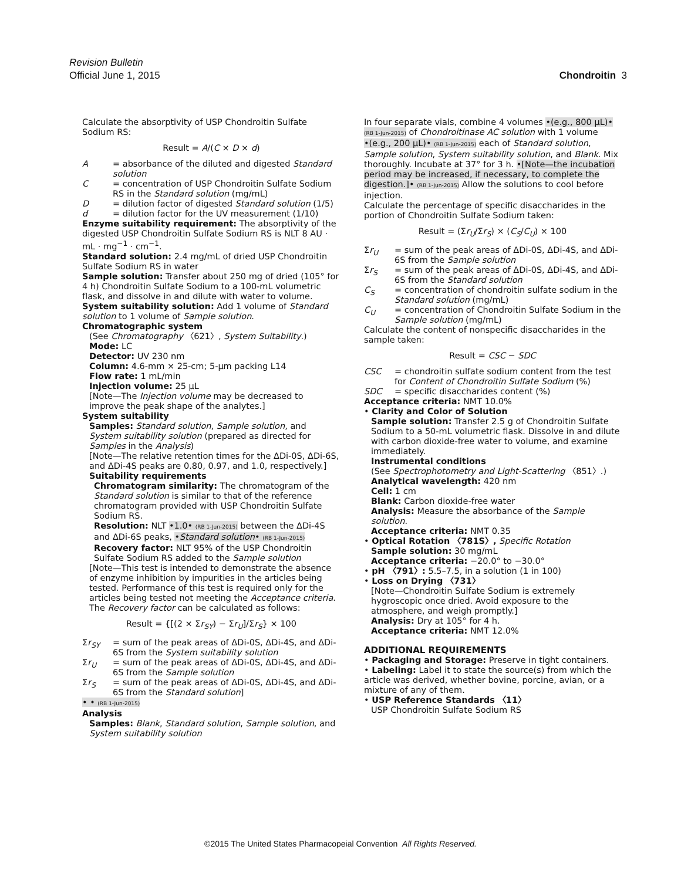Revision Bulletin
Official June 1, 2015
Chondroitin 3
Calculate the absorptivity of USP Chondroitin Sulfate Sodium RS:
Result = A/(C × D × d)
A = absorbance of the diluted and digested Standard solution
C = concentration of USP Chondroitin Sulfate Sodium RS in the Standard solution (mg/mL)
D = dilution factor of digested Standard solution (1/5)
d = dilution factor for the UV measurement (1/10)
Enzyme suitability requirement: The absorptivity of the digested USP Chondroitin Sulfate Sodium RS is NLT 8 AU · mL · mg<sup>−1</sup> · cm<sup>−1</sup>.
Standard solution: 2.4 mg/mL of dried USP Chondroitin Sulfate Sodium RS in water
Sample solution: Transfer about 250 mg of dried (105° for 4 h) Chondroitin Sulfate Sodium to a 100-mL volumetric flask, and dissolve in and dilute with water to volume.
System suitability solution: Add 1 volume of Standard solution to 1 volume of Sample solution.
Chromatographic system
(See Chromatography 〈621〉, System Suitability.)
Mode: LC
Detector: UV 230 nm
Column: 4.6-mm × 25-cm; 5-µm packing L14
Flow rate: 1 mL/min
Injection volume: 25 µL
[Note—The Injection volume may be decreased to improve the peak shape of the analytes.]
System suitability
Samples: Standard solution, Sample solution, and System suitability solution (prepared as directed for Samples in the Analysis)
[Note—The relative retention times for the ΔDi-0S, ΔDi-6S, and ΔDi-4S peaks are 0.80, 0.97, and 1.0, respectively.]
Suitability requirements
Chromatogram similarity: The chromatogram of the Standard solution is similar to that of the reference chromatogram provided with USP Chondroitin Sulfate Sodium RS.
Resolution: NLT •1.0• (RB 1-Jun-2015) between the ΔDi-4S and ΔDi-6S peaks, •Standard solution• (RB 1-Jun-2015)
Recovery factor: NLT 95% of the USP Chondroitin Sulfate Sodium RS added to the Sample solution
[Note—This test is intended to demonstrate the absence of enzyme inhibition by impurities in the articles being tested. Performance of this test is required only for the articles being tested not meeting the Acceptance criteria. The Recovery factor can be calculated as follows:
Result = {[(2 × Σr<sub>SY</sub>) − Σr<sub>U</sub>]/Σr<sub>S</sub>} × 100
Σr<sub>SY</sub> = sum of the peak areas of ΔDi-0S, ΔDi-4S, and ΔDi-6S from the System suitability solution
Σr<sub>U</sub> = sum of the peak areas of ΔDi-0S, ΔDi-4S, and ΔDi-6S from the Sample solution
Σr<sub>S</sub> = sum of the peak areas of ΔDi-0S, ΔDi-4S, and ΔDi-6S from the Standard solution]
• • (RB 1-Jun-2015)
Analysis
Samples: Blank, Standard solution, Sample solution, and System suitability solution
In four separate vials, combine 4 volumes •(e.g., 800 µL)• (RB 1-Jun-2015) of Chondroitinase AC solution with 1 volume •(e.g., 200 µL)• (RB 1-Jun-2015) each of Standard solution, Sample solution, System suitability solution, and Blank. Mix thoroughly. Incubate at 37° for 3 h. •[Note—the incubation period may be increased, if necessary, to complete the digestion.]• (RB 1-Jun-2015) Allow the solutions to cool before injection.
Calculate the percentage of specific disaccharides in the portion of Chondroitin Sulfate Sodium taken:
Result = (Σr<sub>U</sub>/Σr<sub>S</sub>) × (C<sub>S</sub>/C<sub>U</sub>) × 100
Σr<sub>U</sub> = sum of the peak areas of ΔDi-0S, ΔDi-4S, and ΔDi-6S from the Sample solution
Σr<sub>S</sub> = sum of the peak areas of ΔDi-0S, ΔDi-4S, and ΔDi-6S from the Standard solution
C<sub>S</sub> = concentration of chondroitin sulfate sodium in the Standard solution (mg/mL)
C<sub>U</sub> = concentration of Chondroitin Sulfate Sodium in the Sample solution (mg/mL)
Calculate the content of nonspecific disaccharides in the sample taken:
Result = CSC − SDC
CSC = chondroitin sulfate sodium content from the test for Content of Chondroitin Sulfate Sodium (%)
SDC = specific disaccharides content (%)
Acceptance criteria: NMT 10.0%
• Clarity and Color of Solution
Sample solution: Transfer 2.5 g of Chondroitin Sulfate Sodium to a 50-mL volumetric flask. Dissolve in and dilute with carbon dioxide-free water to volume, and examine immediately.
Instrumental conditions
(See Spectrophotometry and Light-Scattering 〈851〉.)
Analytical wavelength: 420 nm
Cell: 1 cm
Blank: Carbon dioxide-free water
Analysis: Measure the absorbance of the Sample solution.
Acceptance criteria: NMT 0.35
• Optical Rotation 〈781S〉, Specific Rotation
Sample solution: 30 mg/mL
Acceptance criteria: −20.0° to −30.0°
• pH 〈791〉: 5.5–7.5, in a solution (1 in 100)
• Loss on Drying 〈731〉
[Note—Chondroitin Sulfate Sodium is extremely hygroscopic once dried. Avoid exposure to the atmosphere, and weigh promptly.]
Analysis: Dry at 105° for 4 h.
Acceptance criteria: NMT 12.0%
ADDITIONAL REQUIREMENTS
• Packaging and Storage: Preserve in tight containers.
• Labeling: Label it to state the source(s) from which the article was derived, whether bovine, porcine, avian, or a mixture of any of them.
• USP Reference Standards 〈11〉
USP Chondroitin Sulfate Sodium RS
©2015 The United States Pharmacopeial Convention All Rights Reserved.